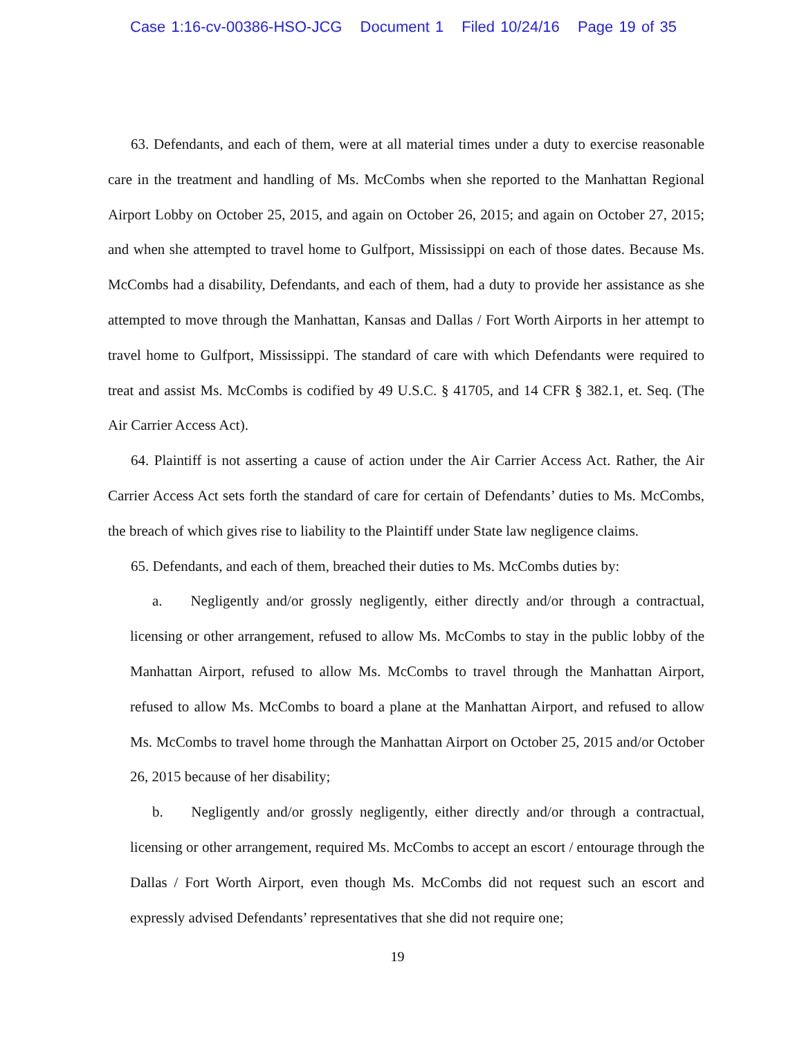Case 1:16-cv-00386-HSO-JCG Document 1 Filed 10/24/16 Page 19 of 35
63. Defendants, and each of them, were at all material times under a duty to exercise reasonable care in the treatment and handling of Ms. McCombs when she reported to the Manhattan Regional Airport Lobby on October 25, 2015, and again on October 26, 2015; and again on October 27, 2015; and when she attempted to travel home to Gulfport, Mississippi on each of those dates. Because Ms. McCombs had a disability, Defendants, and each of them, had a duty to provide her assistance as she attempted to move through the Manhattan, Kansas and Dallas / Fort Worth Airports in her attempt to travel home to Gulfport, Mississippi. The standard of care with which Defendants were required to treat and assist Ms. McCombs is codified by 49 U.S.C. § 41705, and 14 CFR § 382.1, et. Seq. (The Air Carrier Access Act).
64. Plaintiff is not asserting a cause of action under the Air Carrier Access Act. Rather, the Air Carrier Access Act sets forth the standard of care for certain of Defendants’ duties to Ms. McCombs, the breach of which gives rise to liability to the Plaintiff under State law negligence claims.
65. Defendants, and each of them, breached their duties to Ms. McCombs duties by:
a. Negligently and/or grossly negligently, either directly and/or through a contractual, licensing or other arrangement, refused to allow Ms. McCombs to stay in the public lobby of the Manhattan Airport, refused to allow Ms. McCombs to travel through the Manhattan Airport, refused to allow Ms. McCombs to board a plane at the Manhattan Airport, and refused to allow Ms. McCombs to travel home through the Manhattan Airport on October 25, 2015 and/or October 26, 2015 because of her disability;
b. Negligently and/or grossly negligently, either directly and/or through a contractual, licensing or other arrangement, required Ms. McCombs to accept an escort / entourage through the Dallas / Fort Worth Airport, even though Ms. McCombs did not request such an escort and expressly advised Defendants’ representatives that she did not require one;
19